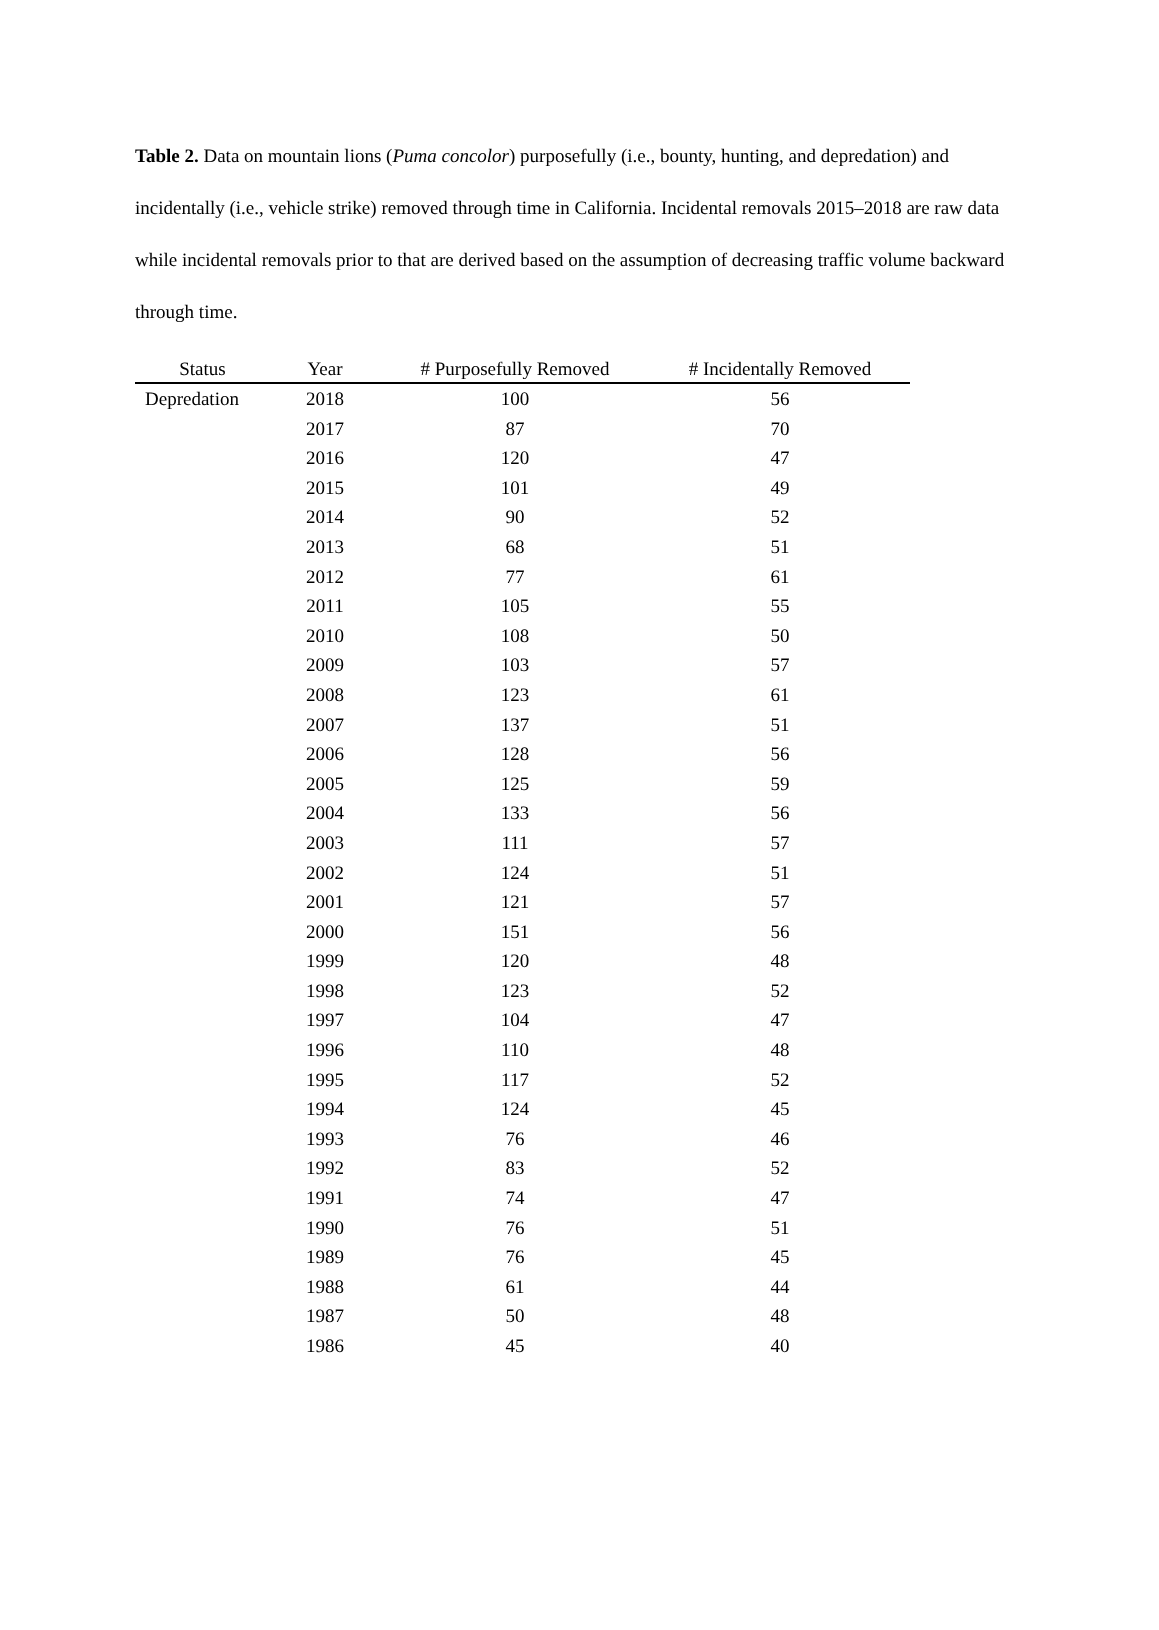Table 2. Data on mountain lions (Puma concolor) purposefully (i.e., bounty, hunting, and depredation) and incidentally (i.e., vehicle strike) removed through time in California. Incidental removals 2015–2018 are raw data while incidental removals prior to that are derived based on the assumption of decreasing traffic volume backward through time.
| Status | Year | # Purposefully Removed | # Incidentally Removed |
| --- | --- | --- | --- |
| Depredation | 2018 | 100 | 56 |
| | 2017 | 87 | 70 |
| | 2016 | 120 | 47 |
| | 2015 | 101 | 49 |
| | 2014 | 90 | 52 |
| | 2013 | 68 | 51 |
| | 2012 | 77 | 61 |
| | 2011 | 105 | 55 |
| | 2010 | 108 | 50 |
| | 2009 | 103 | 57 |
| | 2008 | 123 | 61 |
| | 2007 | 137 | 51 |
| | 2006 | 128 | 56 |
| | 2005 | 125 | 59 |
| | 2004 | 133 | 56 |
| | 2003 | 111 | 57 |
| | 2002 | 124 | 51 |
| | 2001 | 121 | 57 |
| | 2000 | 151 | 56 |
| | 1999 | 120 | 48 |
| | 1998 | 123 | 52 |
| | 1997 | 104 | 47 |
| | 1996 | 110 | 48 |
| | 1995 | 117 | 52 |
| | 1994 | 124 | 45 |
| | 1993 | 76 | 46 |
| | 1992 | 83 | 52 |
| | 1991 | 74 | 47 |
| | 1990 | 76 | 51 |
| | 1989 | 76 | 45 |
| | 1988 | 61 | 44 |
| | 1987 | 50 | 48 |
| | 1986 | 45 | 40 |